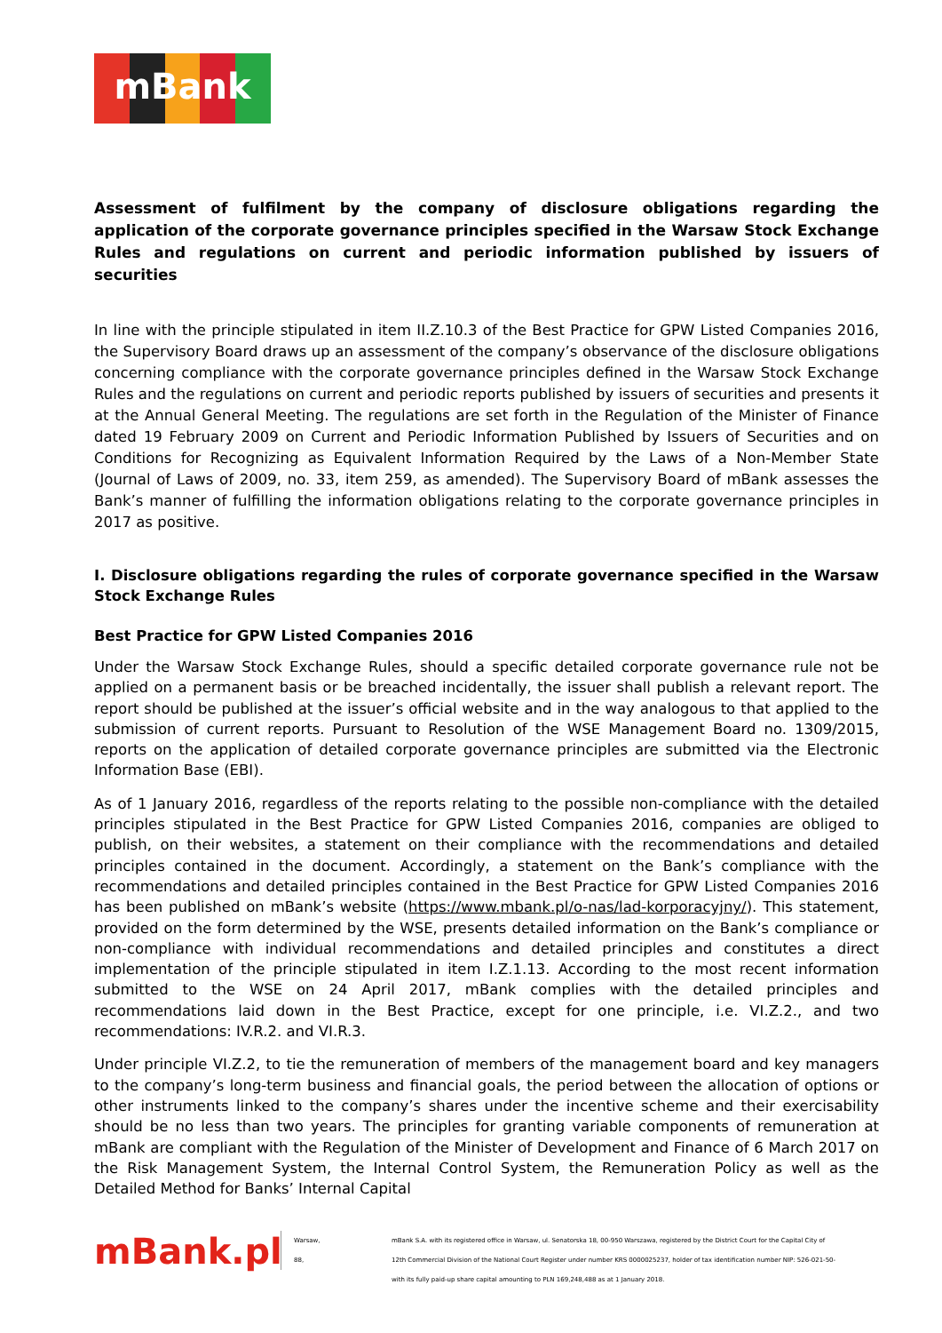mBank
Assessment of fulfilment by the company of disclosure obligations regarding the application of the corporate governance principles specified in the Warsaw Stock Exchange Rules and regulations on current and periodic information published by issuers of securities
In line with the principle stipulated in item II.Z.10.3 of the Best Practice for GPW Listed Companies 2016, the Supervisory Board draws up an assessment of the company’s observance of the disclosure obligations concerning compliance with the corporate governance principles defined in the Warsaw Stock Exchange Rules and the regulations on current and periodic reports published by issuers of securities and presents it at the Annual General Meeting. The regulations are set forth in the Regulation of the Minister of Finance dated 19 February 2009 on Current and Periodic Information Published by Issuers of Securities and on Conditions for Recognizing as Equivalent Information Required by the Laws of a Non-Member State (Journal of Laws of 2009, no. 33, item 259, as amended). The Supervisory Board of mBank assesses the Bank’s manner of fulfilling the information obligations relating to the corporate governance principles in 2017 as positive.
I. Disclosure obligations regarding the rules of corporate governance specified in the Warsaw Stock Exchange Rules
Best Practice for GPW Listed Companies 2016
Under the Warsaw Stock Exchange Rules, should a specific detailed corporate governance rule not be applied on a permanent basis or be breached incidentally, the issuer shall publish a relevant report. The report should be published at the issuer’s official website and in the way analogous to that applied to the submission of current reports. Pursuant to Resolution of the WSE Management Board no. 1309/2015, reports on the application of detailed corporate governance principles are submitted via the Electronic Information Base (EBI).
As of 1 January 2016, regardless of the reports relating to the possible non-compliance with the detailed principles stipulated in the Best Practice for GPW Listed Companies 2016, companies are obliged to publish, on their websites, a statement on their compliance with the recommendations and detailed principles contained in the document. Accordingly, a statement on the Bank’s compliance with the recommendations and detailed principles contained in the Best Practice for GPW Listed Companies 2016 has been published on mBank’s website (https://www.mbank.pl/o-nas/lad-korporacyjny/). This statement, provided on the form determined by the WSE, presents detailed information on the Bank’s compliance or non-compliance with individual recommendations and detailed principles and constitutes a direct implementation of the principle stipulated in item I.Z.1.13. According to the most recent information submitted to the WSE on 24 April 2017, mBank complies with the detailed principles and recommendations laid down in the Best Practice, except for one principle, i.e. VI.Z.2., and two recommendations: IV.R.2. and VI.R.3.
Under principle VI.Z.2, to tie the remuneration of members of the management board and key managers to the company’s long-term business and financial goals, the period between the allocation of options or other instruments linked to the company’s shares under the incentive scheme and their exercisability should be no less than two years. The principles for granting variable components of remuneration at mBank are compliant with the Regulation of the Minister of Development and Finance of 6 March 2017 on the Risk Management System, the Internal Control System, the Remuneration Policy as well as the Detailed Method for Banks’ Internal Capital
mBank.pl
Warsaw,
88,
mBank S.A. with its registered office in Warsaw, ul. Senatorska 18, 00-950 Warszawa, registered by the District Court for the Capital City of
12th Commercial Division of the National Court Register under number KRS 0000025237, holder of tax identification number NIP: 526-021-50-
with its fully paid-up share capital amounting to PLN 169,248,488 as at 1 January 2018.